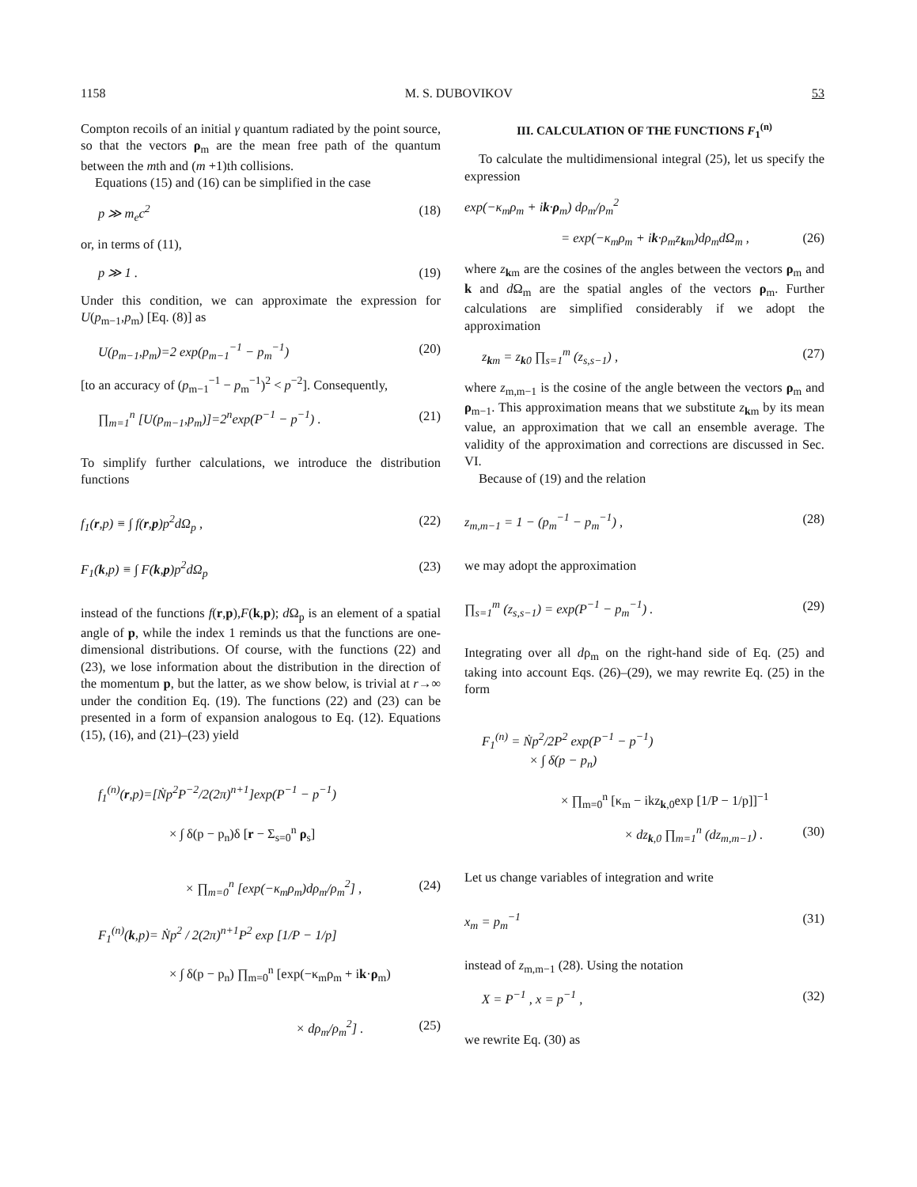1158 M. S. DUBOVIKOV 53
Compton recoils of an initial γ quantum radiated by the point source, so that the vectors ρ<sub>m</sub> are the mean free path of the quantum between the mth and (m +1)th collisions.
Equations (15) and (16) can be simplified in the case
p ≫ m<sub>e</sub>c<sup>2</sup> (18)
or, in terms of (11),
p ≫ 1 . (19)
Under this condition, we can approximate the expression for U(p<sub>m−1</sub>,p<sub>m</sub>) [Eq. (8)] as
U(p<sub>m−1</sub>,p<sub>m</sub>)=2 exp(p<sub>m−1</sub><sup>−1</sup> − p<sub>m</sub><sup>−1</sup>) (20)
[to an accuracy of (p<sub>m−1</sub><sup>−1</sup> − p<sub>m</sub><sup>−1</sup>)<sup>2</sup> < p<sup>−2</sup>]. Consequently,
∏<sub>m=1</sub><sup>n</sup> [U(p<sub>m−1</sub>,p<sub>m</sub>)]=2<sup>n</sup>exp(P<sup>−1</sup> − p<sup>−1</sup>) . (21)
To simplify further calculations, we introduce the distribution functions
f<sub>1</sub>(r,p) ≡ ∫ f(r,p)p<sup>2</sup>dΩ<sub>p</sub> , (22)
F<sub>1</sub>(k,p) ≡ ∫ F(k,p)p<sup>2</sup>dΩ<sub>p</sub> (23)
instead of the functions f(r,p),F(k,p); d Ω<sub>p</sub> is an element of a spatial angle of p, while the index 1 reminds us that the functions are one-dimensional distributions. Of course, with the functions (22) and (23), we lose information about the distribution in the direction of the momentum p, but the latter, as we show below, is trivial at r→∞ under the condition Eq. (19). The functions (22) and (23) can be presented in a form of expansion analogous to Eq. (12). Equations (15), (16), and (21)–(23) yield
f<sub>1</sub><sup>(n)</sup>(r,p)=[Ṅp<sup>2</sup>P<sup>−2</sup>/2(2π)<sup>n+1</sup>]exp(P<sup>−1</sup> − p<sup>−1</sup>)
× ∫ δ(p − p<sub>n</sub>)δ [r − Σ<sub>s=0</sub><sup>n</sup> ρ<sub>s</sub>]
× ∏<sub>m=0</sub><sup>n</sup> [exp(−κ<sub>m</sub>ρ<sub>m</sub>)dρ<sub>m</sub>/ρ<sub>m</sub><sup>2</sup>] , (24)
F<sub>1</sub><sup>(n)</sup>(k,p)= Ṅp<sup>2</sup> / 2(2π)<sup>n+1</sup>P<sup>2</sup> exp [1/P − 1/p]
× ∫ δ(p − p<sub>n</sub>) ∏<sub>m=0</sub><sup>n</sup> [exp(−κ<sub>m</sub>ρ<sub>m</sub> + ik·ρ<sub>m</sub>)
× dρ<sub>m</sub>/ρ<sub>m</sub><sup>2</sup>] . (25)
III. CALCULATION OF THE FUNCTIONS F<sub>1</sub><sup>(n)</sup>
To calculate the multidimensional integral (25), let us specify the expression
exp(−κ<sub>m</sub>ρ<sub>m</sub> + ik·ρ<sub>m</sub>) dρ<sub>m</sub>/ρ<sub>m</sub><sup>2</sup>
= exp(−κ<sub>m</sub>ρ<sub>m</sub> + ik·ρ<sub>m</sub>z<sub>km</sub>)dρ<sub>m</sub>dΩ<sub>m</sub> , (26)
where z<sub>km</sub> are the cosines of the angles between the vectors ρ<sub>m</sub> and k and d Ω<sub>m</sub> are the spatial angles of the vectors ρ<sub>m</sub>. Further calculations are simplified considerably if we adopt the approximation
z<sub>km</sub> = z<sub>k0</sub> ∏<sub>s=1</sub><sup>m</sup> (z<sub>s,s−1</sub>) , (27)
where z<sub>m,m−1</sub> is the cosine of the angle between the vectors ρ<sub>m</sub> and ρ<sub>m−1</sub>. This approximation means that we substitute z<sub>km</sub> by its mean value, an approximation that we call an ensemble average. The validity of the approximation and corrections are discussed in Sec. VI.
Because of (19) and the relation
z<sub>m,m−1</sub> = 1 − (p<sub>m</sub><sup>−1</sup> − p<sub>m</sub><sup>−1</sup>) , (28)
we may adopt the approximation
∏<sub>s=1</sub><sup>m</sup> (z<sub>s,s−1</sub>) = exp(P<sup>−1</sup> − p<sub>m</sub><sup>−1</sup>) . (29)
Integrating over all dρ<sub>m</sub> on the right-hand side of Eq. (25) and taking into account Eqs. (26)–(29), we may rewrite Eq. (25) in the form
F<sub>1</sub><sup>(n)</sup> = Ṅp<sup>2</sup>/2P<sup>2</sup> exp(P<sup>−1</sup> − p<sup>−1</sup>)
× ∫ δ(p − p<sub>n</sub>)
× ∏<sub>m=0</sub><sup>n</sup> [κ<sub>m</sub> − ikz<sub>k,0</sub>exp [1/P − 1/p]]<sup>−1</sup>
× dz<sub>k,0</sub> ∏<sub>m=1</sub><sup>n</sup> (dz<sub>m,m−1</sub>) . (30)
Let us change variables of integration and write
x<sub>m</sub> = p<sub>m</sub><sup>−1</sup> (31)
instead of z<sub>m,m−1</sub> (28). Using the notation
X = P<sup>−1</sup> , x = p<sup>−1</sup> , (32)
we rewrite Eq. (30) as